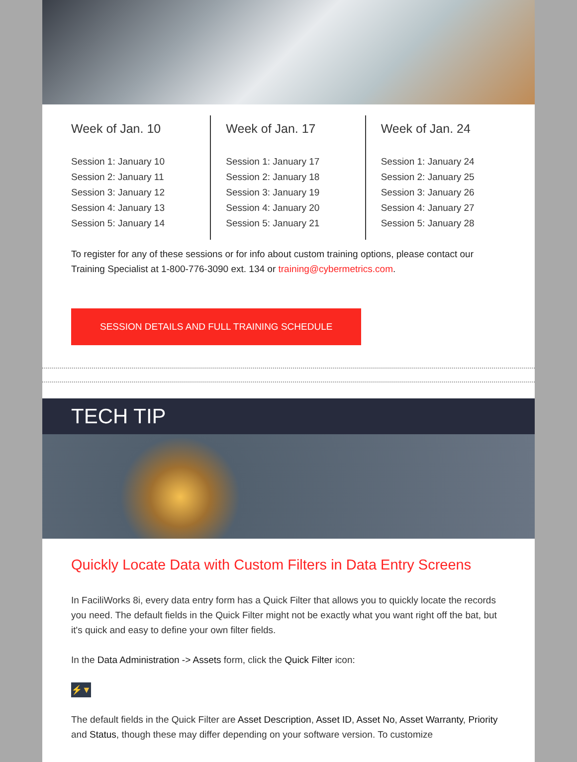Week of Jan. 10
Session 1: January 10
Session 2: January 11
Session 3: January 12
Session 4: January 13
Session 5: January 14
Week of Jan. 17
Session 1: January 17
Session 2: January 18
Session 3: January 19
Session 4: January 20
Session 5: January 21
Week of Jan. 24
Session 1: January 24
Session 2: January 25
Session 3: January 26
Session 4: January 27
Session 5: January 28
To register for any of these sessions or for info about custom training options, please contact our Training Specialist at 1-800-776-3090 ext. 134 or training@cybermetrics.com.
SESSION DETAILS AND FULL TRAINING SCHEDULE
TECH TIP
Quickly Locate Data with Custom Filters in Data Entry Screens
In FaciliWorks 8i, every data entry form has a Quick Filter that allows you to quickly locate the records you need. The default fields in the Quick Filter might not be exactly what you want right off the bat, but it's quick and easy to define your own filter fields.
In the Data Administration -> Assets form, click the Quick Filter icon:
⚡▼
The default fields in the Quick Filter are Asset Description, Asset ID, Asset No, Asset Warranty, Priority and Status, though these may differ depending on your software version. To customize